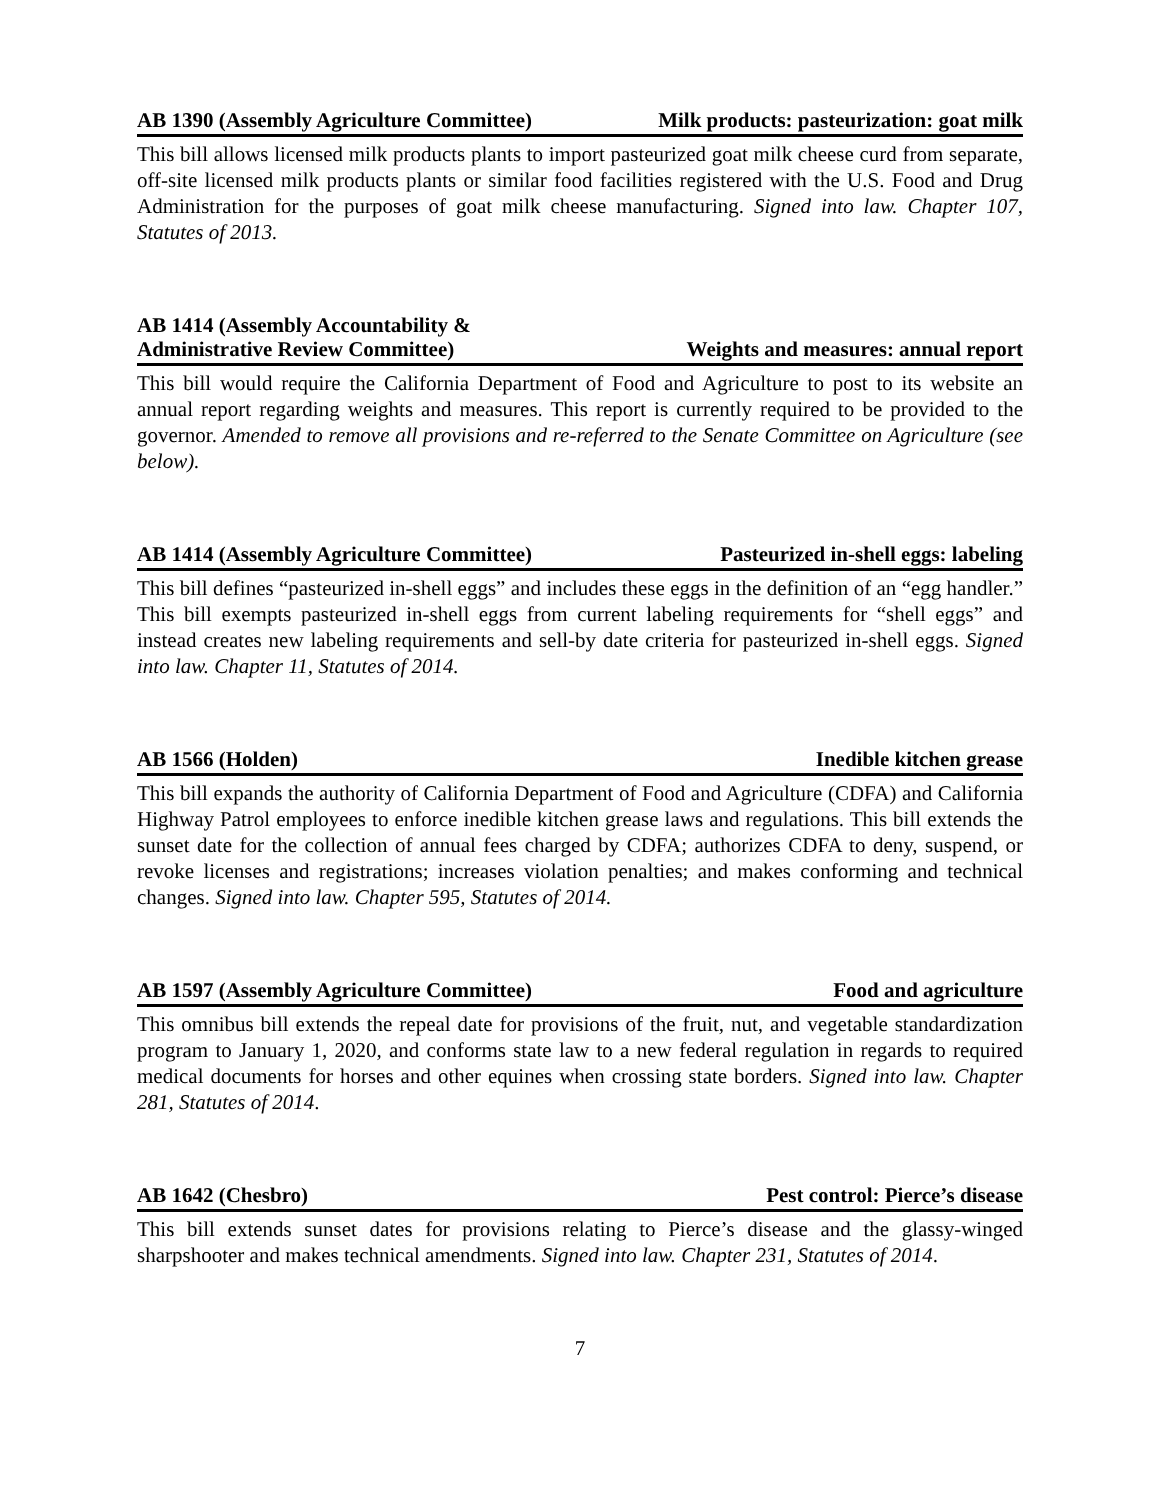AB 1390 (Assembly Agriculture Committee) Milk products: pasteurization: goat milk
This bill allows licensed milk products plants to import pasteurized goat milk cheese curd from separate, off-site licensed milk products plants or similar food facilities registered with the U.S. Food and Drug Administration for the purposes of goat milk cheese manufacturing. Signed into law. Chapter 107, Statutes of 2013.
AB 1414 (Assembly Accountability &
Administrative Review Committee) Weights and measures: annual report
This bill would require the California Department of Food and Agriculture to post to its website an annual report regarding weights and measures. This report is currently required to be provided to the governor. Amended to remove all provisions and re-referred to the Senate Committee on Agriculture (see below).
AB 1414 (Assembly Agriculture Committee) Pasteurized in-shell eggs: labeling
This bill defines “pasteurized in-shell eggs” and includes these eggs in the definition of an “egg handler.” This bill exempts pasteurized in-shell eggs from current labeling requirements for “shell eggs” and instead creates new labeling requirements and sell-by date criteria for pasteurized in-shell eggs. Signed into law. Chapter 11, Statutes of 2014.
AB 1566 (Holden) Inedible kitchen grease
This bill expands the authority of California Department of Food and Agriculture (CDFA) and California Highway Patrol employees to enforce inedible kitchen grease laws and regulations. This bill extends the sunset date for the collection of annual fees charged by CDFA; authorizes CDFA to deny, suspend, or revoke licenses and registrations; increases violation penalties; and makes conforming and technical changes. Signed into law. Chapter 595, Statutes of 2014.
AB 1597 (Assembly Agriculture Committee) Food and agriculture
This omnibus bill extends the repeal date for provisions of the fruit, nut, and vegetable standardization program to January 1, 2020, and conforms state law to a new federal regulation in regards to required medical documents for horses and other equines when crossing state borders. Signed into law. Chapter 281, Statutes of 2014.
AB 1642 (Chesbro) Pest control: Pierce’s disease
This bill extends sunset dates for provisions relating to Pierce’s disease and the glassy-winged sharpshooter and makes technical amendments. Signed into law. Chapter 231, Statutes of 2014.
7